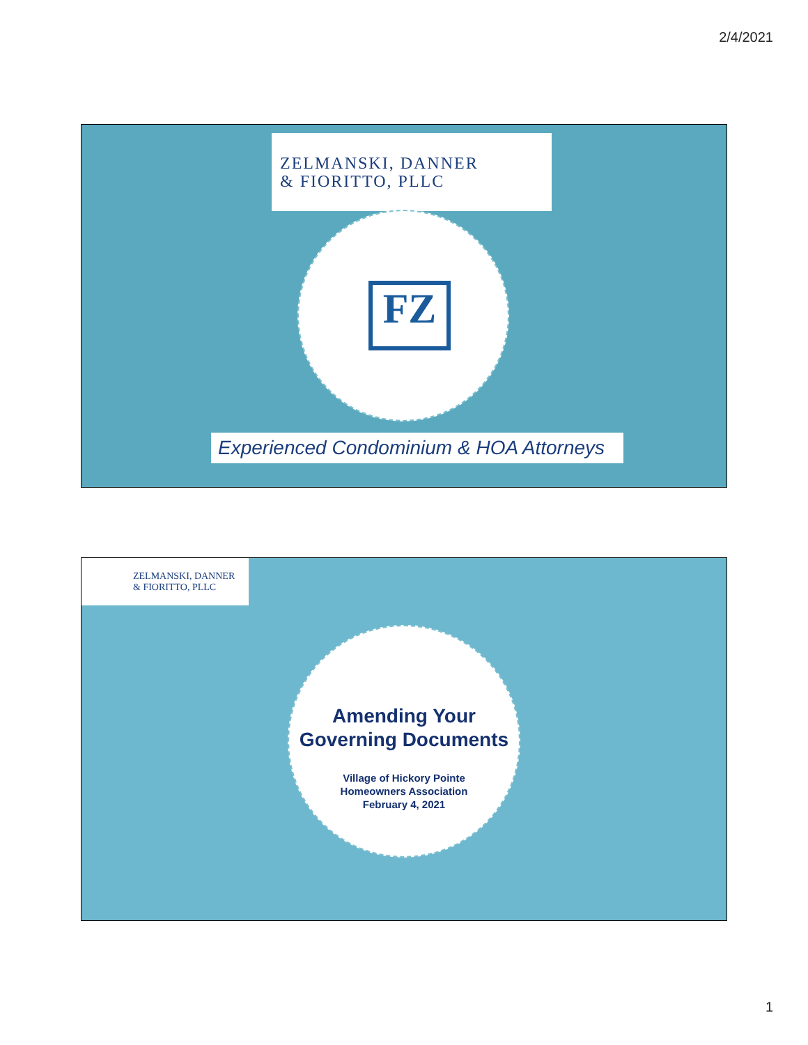2/4/2021
ZELMANSKI, DANNER
& FIORITTO, PLLC
FZ
Experienced Condominium & HOA Attorneys
ZELMANSKI, DANNER
& FIORITTO, PLLC
Amending Your
Governing Documents
Village of Hickory Pointe
Homeowners Association
February 4, 2021
1